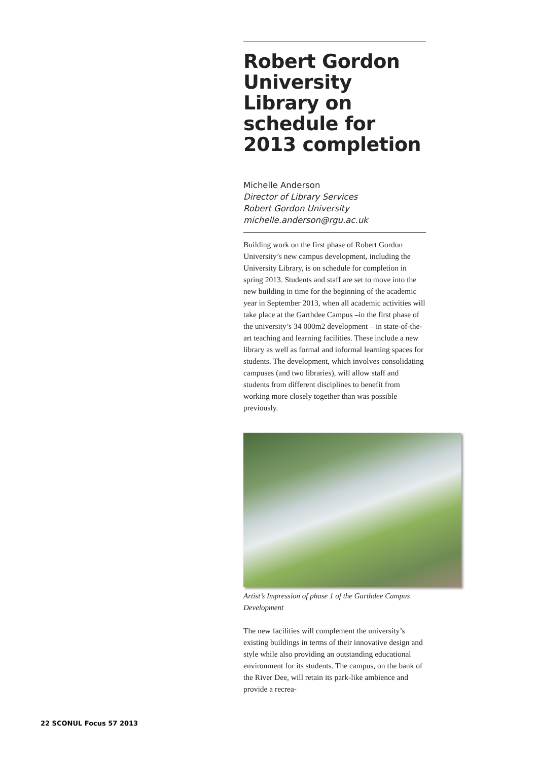Robert Gordon University Library on schedule for 2013 completion
Michelle Anderson
Director of Library Services
Robert Gordon University
michelle.anderson@rgu.ac.uk
Building work on the first phase of Robert Gordon University’s new campus development, including the University Library, is on schedule for completion in spring 2013. Students and staff are set to move into the new building in time for the beginning of the academic year in September 2013, when all academic activities will take place at the Garthdee Campus –in the first phase of the university’s 34 000m2 development – in state-of-the-art teaching and learning facilities. These include a new library as well as formal and informal learning spaces for students. The development, which involves consolidating campuses (and two libraries), will allow staff and students from different disciplines to benefit from working more closely together than was possible previously.
Artist’s Impression of phase 1 of the Garthdee Campus Development
The new facilities will complement the university’s existing buildings in terms of their innovative design and style while also providing an outstanding educational environment for its students. The campus, on the bank of the River Dee, will retain its park-like ambience and provide a recrea-
22 SCONUL Focus 57 2013